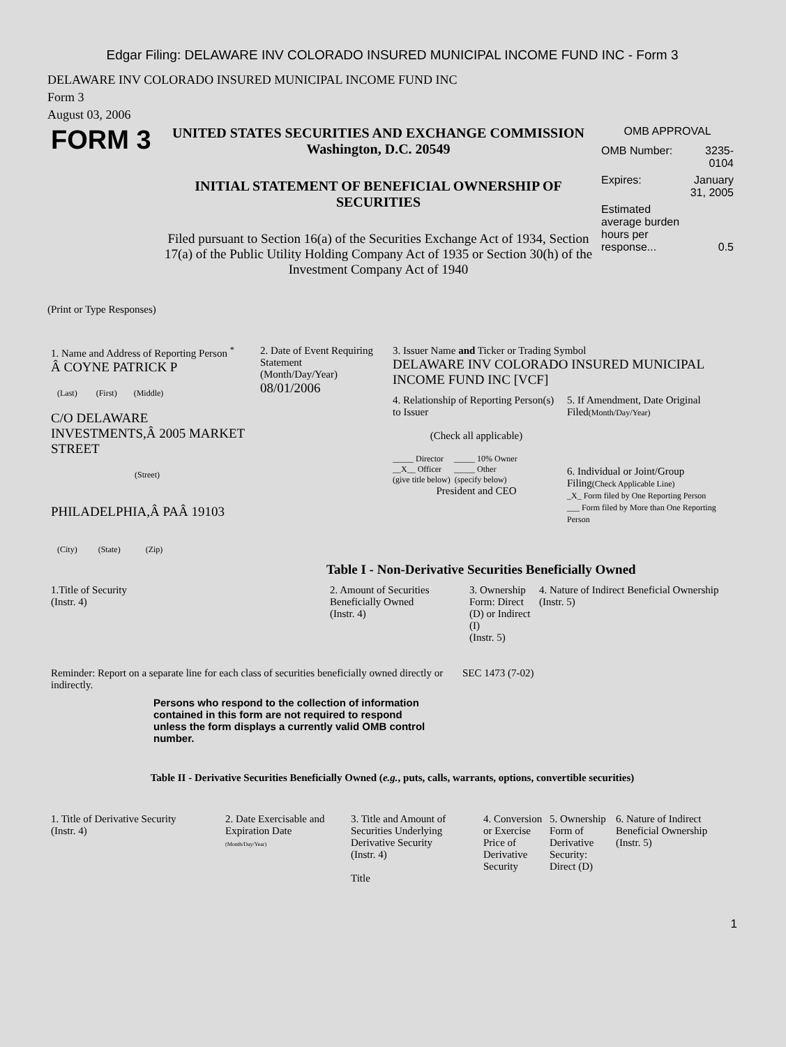Edgar Filing: DELAWARE INV COLORADO INSURED MUNICIPAL INCOME FUND INC - Form 3
DELAWARE INV COLORADO INSURED MUNICIPAL INCOME FUND INC
Form 3
August 03, 2006
| FORM 3 | UNITED STATES SECURITIES AND EXCHANGE COMMISSION Washington, D.C. 20549 INITIAL STATEMENT OF BENEFICIAL OWNERSHIP OF SECURITIES Filed pursuant to Section 16(a) of the Securities Exchange Act of 1934, Section 17(a) of the Public Utility Holding Company Act of 1935 or Section 30(h) of the Investment Company Act of 1940 | OMB APPROVAL / OMB Number: / 3235-0104 / / Expires: / January 31, 2005 / / Estimated average burden hours per response... / 0.5 / |
(Print or Type Responses)
| 1. Name and Address of Reporting Person <sup>*</sup> Â COYNE PATRICK P (Last) (First) (Middle) C/O DELAWARE INVESTMENTS,Â 2005 MARKET STREET (Street) PHILADELPHIA,Â PAÂ 19103 (City) (State) (Zip) | 2. Date of Event Requiring Statement (Month/Day/Year) 08/01/2006 | 3. Issuer Name and Ticker or Trading Symbol DELAWARE INV COLORADO INSURED MUNICIPAL INCOME FUND INC [VCF] / 4. Relationship of Reporting Person(s) to Issuer (Check all applicable) _____ Director _____ 10% Owner __X__ Officer _____ Other (give title below) (specify below) President and CEO / 5. If Amendment, Date Original Filed (Month/Day/Year) 6. Individual or Joint/Group Filing (Check Applicable Line) _X_ Form filed by One Reporting Person ___ Form filed by More than One Reporting Person / |
Table I - Non-Derivative Securities Beneficially Owned
| 1.Title of Security (Instr. 4) | 2. Amount of Securities Beneficially Owned (Instr. 4) | 3. Ownership Form: Direct (D) or Indirect (I) (Instr. 5) | 4. Nature of Indirect Beneficial Ownership (Instr. 5) |
| --- | --- | --- | --- |
| Reminder: Report on a separate line for each class of securities beneficially owned directly or indirectly. | SEC 1473 (7-02) |
Persons who respond to the collection of information contained in this form are not required to respond unless the form displays a currently valid OMB control number.
Table II - Derivative Securities Beneficially Owned (e.g., puts, calls, warrants, options, convertible securities)
| 1. Title of Derivative Security (Instr. 4) | 2. Date Exercisable and Expiration Date (Month/Day/Year) | 3. Title and Amount of Securities Underlying Derivative Security (Instr. 4) Title | 4. Conversion or Exercise Price of Derivative Security | 5. Ownership Form of Derivative Security: Direct (D) | 6. Nature of Indirect Beneficial Ownership (Instr. 5) |
| --- | --- | --- | --- | --- | --- |
1